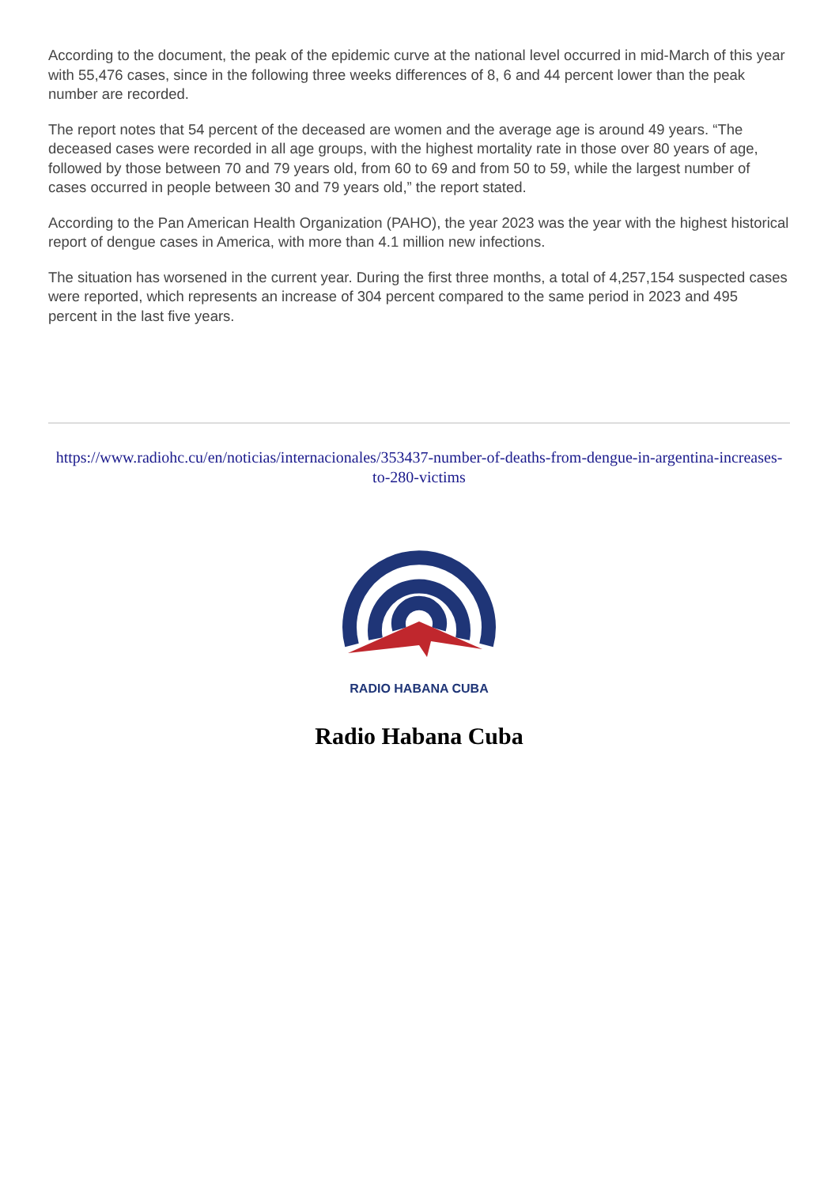According to the document, the peak of the epidemic curve at the national level occurred in mid-March of this year with 55,476 cases, since in the following three weeks differences of 8, 6 and 44 percent lower than the peak number are recorded.
The report notes that 54 percent of the deceased are women and the average age is around 49 years. “The deceased cases were recorded in all age groups, with the highest mortality rate in those over 80 years of age, followed by those between 70 and 79 years old, from 60 to 69 and from 50 to 59, while the largest number of cases occurred in people between 30 and 79 years old,” the report stated.
According to the Pan American Health Organization (PAHO), the year 2023 was the year with the highest historical report of dengue cases in America, with more than 4.1 million new infections.
The situation has worsened in the current year. During the first three months, a total of 4,257,154 suspected cases were reported, which represents an increase of 304 percent compared to the same period in 2023 and 495 percent in the last five years.
https://www.radiohc.cu/en/noticias/internacionales/353437-number-of-deaths-from-dengue-in-argentina-increases-to-280-victims
RADIO HABANA CUBA
Radio Habana Cuba